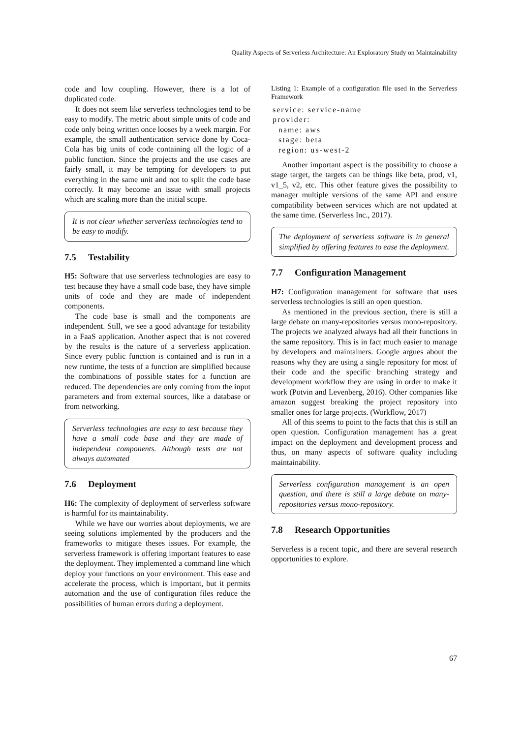Quality Aspects of Serverless Architecture: An Exploratory Study on Maintainability
code and low coupling. However, there is a lot of duplicated code.
It does not seem like serverless technologies tend to be easy to modify. The metric about simple units of code and code only being written once looses by a week margin. For example, the small authentication service done by Coca-Cola has big units of code containing all the logic of a public function. Since the projects and the use cases are fairly small, it may be tempting for developers to put everything in the same unit and not to split the code base correctly. It may become an issue with small projects which are scaling more than the initial scope.
It is not clear whether serverless technologies tend to be easy to modify.
7.5 Testability
H5: Software that use serverless technologies are easy to test because they have a small code base, they have simple units of code and they are made of independent components.
The code base is small and the components are independent. Still, we see a good advantage for testability in a FaaS application. Another aspect that is not covered by the results is the nature of a serverless application. Since every public function is contained and is run in a new runtime, the tests of a function are simplified because the combinations of possible states for a function are reduced. The dependencies are only coming from the input parameters and from external sources, like a database or from networking.
Serverless technologies are easy to test because they have a small code base and they are made of independent components. Although tests are not always automated
7.6 Deployment
H6: The complexity of deployment of serverless software is harmful for its maintainability.
While we have our worries about deployments, we are seeing solutions implemented by the producers and the frameworks to mitigate theses issues. For example, the serverless framework is offering important features to ease the deployment. They implemented a command line which deploy your functions on your environment. This ease and accelerate the process, which is important, but it permits automation and the use of configuration files reduce the possibilities of human errors during a deployment.
Listing 1: Example of a configuration file used in the Serverless Framework
service: service-name
provider:
  name: aws
  stage: beta
  region: us-west-2
Another important aspect is the possibility to choose a stage target, the targets can be things like beta, prod, v1, v1_5, v2, etc. This other feature gives the possibility to manager multiple versions of the same API and ensure compatibility between services which are not updated at the same time. (Serverless Inc., 2017).
The deployment of serverless software is in general simplified by offering features to ease the deployment.
7.7 Configuration Management
H7: Configuration management for software that uses serverless technologies is still an open question.
As mentioned in the previous section, there is still a large debate on many-repositories versus mono-repository. The projects we analyzed always had all their functions in the same repository. This is in fact much easier to manage by developers and maintainers. Google argues about the reasons why they are using a single repository for most of their code and the specific branching strategy and development workflow they are using in order to make it work (Potvin and Levenberg, 2016). Other companies like amazon suggest breaking the project repository into smaller ones for large projects. (Workflow, 2017)
All of this seems to point to the facts that this is still an open question. Configuration management has a great impact on the deployment and development process and thus, on many aspects of software quality including maintainability.
Serverless configuration management is an open question, and there is still a large debate on many-repositories versus mono-repository.
7.8 Research Opportunities
Serverless is a recent topic, and there are several research opportunities to explore.
67